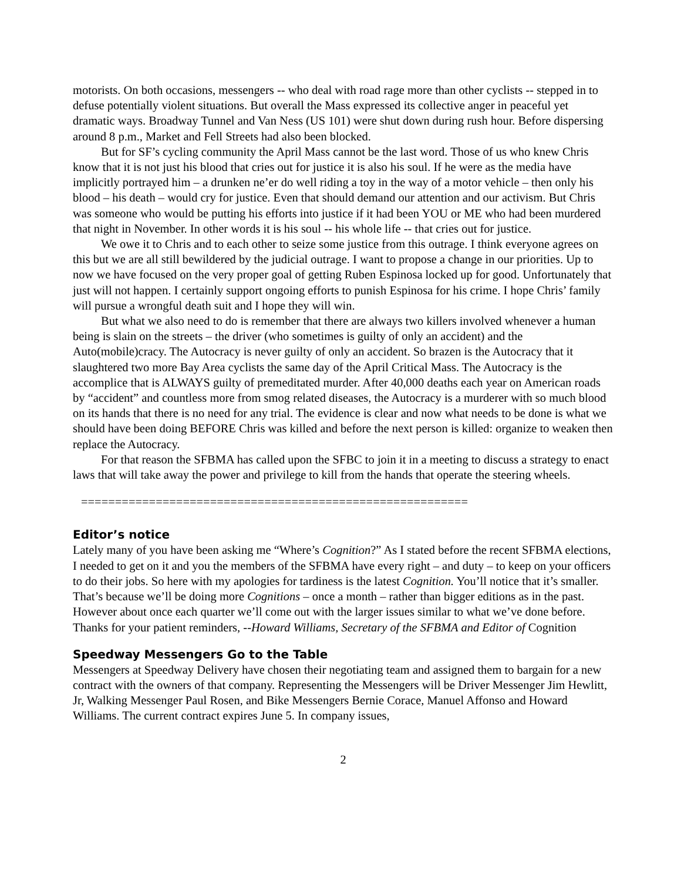motorists. On both occasions, messengers -- who deal with road rage more than other cyclists -- stepped in to defuse potentially violent situations. But overall the Mass expressed its collective anger in peaceful yet dramatic ways. Broadway Tunnel and Van Ness (US 101) were shut down during rush hour. Before dispersing around 8 p.m., Market and Fell Streets had also been blocked.
But for SF’s cycling community the April Mass cannot be the last word. Those of us who knew Chris know that it is not just his blood that cries out for justice it is also his soul. If he were as the media have implicitly portrayed him – a drunken ne’er do well riding a toy in the way of a motor vehicle – then only his blood – his death – would cry for justice. Even that should demand our attention and our activism. But Chris was someone who would be putting his efforts into justice if it had been YOU or ME who had been murdered that night in November. In other words it is his soul -- his whole life -- that cries out for justice.
We owe it to Chris and to each other to seize some justice from this outrage. I think everyone agrees on this but we are all still bewildered by the judicial outrage. I want to propose a change in our priorities. Up to now we have focused on the very proper goal of getting Ruben Espinosa locked up for good. Unfortunately that just will not happen. I certainly support ongoing efforts to punish Espinosa for his crime. I hope Chris’ family will pursue a wrongful death suit and I hope they will win.
But what we also need to do is remember that there are always two killers involved whenever a human being is slain on the streets – the driver (who sometimes is guilty of only an accident) and the Auto(mobile)cracy. The Autocracy is never guilty of only an accident. So brazen is the Autocracy that it slaughtered two more Bay Area cyclists the same day of the April Critical Mass. The Autocracy is the accomplice that is ALWAYS guilty of premeditated murder. After 40,000 deaths each year on American roads by “accident” and countless more from smog related diseases, the Autocracy is a murderer with so much blood on its hands that there is no need for any trial. The evidence is clear and now what needs to be done is what we should have been doing BEFORE Chris was killed and before the next person is killed: organize to weaken then replace the Autocracy.
For that reason the SFBMA has called upon the SFBC to join it in a meeting to discuss a strategy to enact laws that will take away the power and privilege to kill from the hands that operate the steering wheels.
=========================================================
Editor’s notice
Lately many of you have been asking me “Where’s Cognition?” As I stated before the recent SFBMA elections, I needed to get on it and you the members of the SFBMA have every right – and duty – to keep on your officers to do their jobs. So here with my apologies for tardiness is the latest Cognition. You’ll notice that it’s smaller. That’s because we’ll be doing more Cognitions – once a month – rather than bigger editions as in the past. However about once each quarter we’ll come out with the larger issues similar to what we’ve done before. Thanks for your patient reminders, --Howard Williams, Secretary of the SFBMA and Editor of Cognition
Speedway Messengers Go to the Table
Messengers at Speedway Delivery have chosen their negotiating team and assigned them to bargain for a new contract with the owners of that company. Representing the Messengers will be Driver Messenger Jim Hewlitt, Jr, Walking Messenger Paul Rosen, and Bike Messengers Bernie Corace, Manuel Affonso and Howard Williams. The current contract expires June 5. In company issues,
2